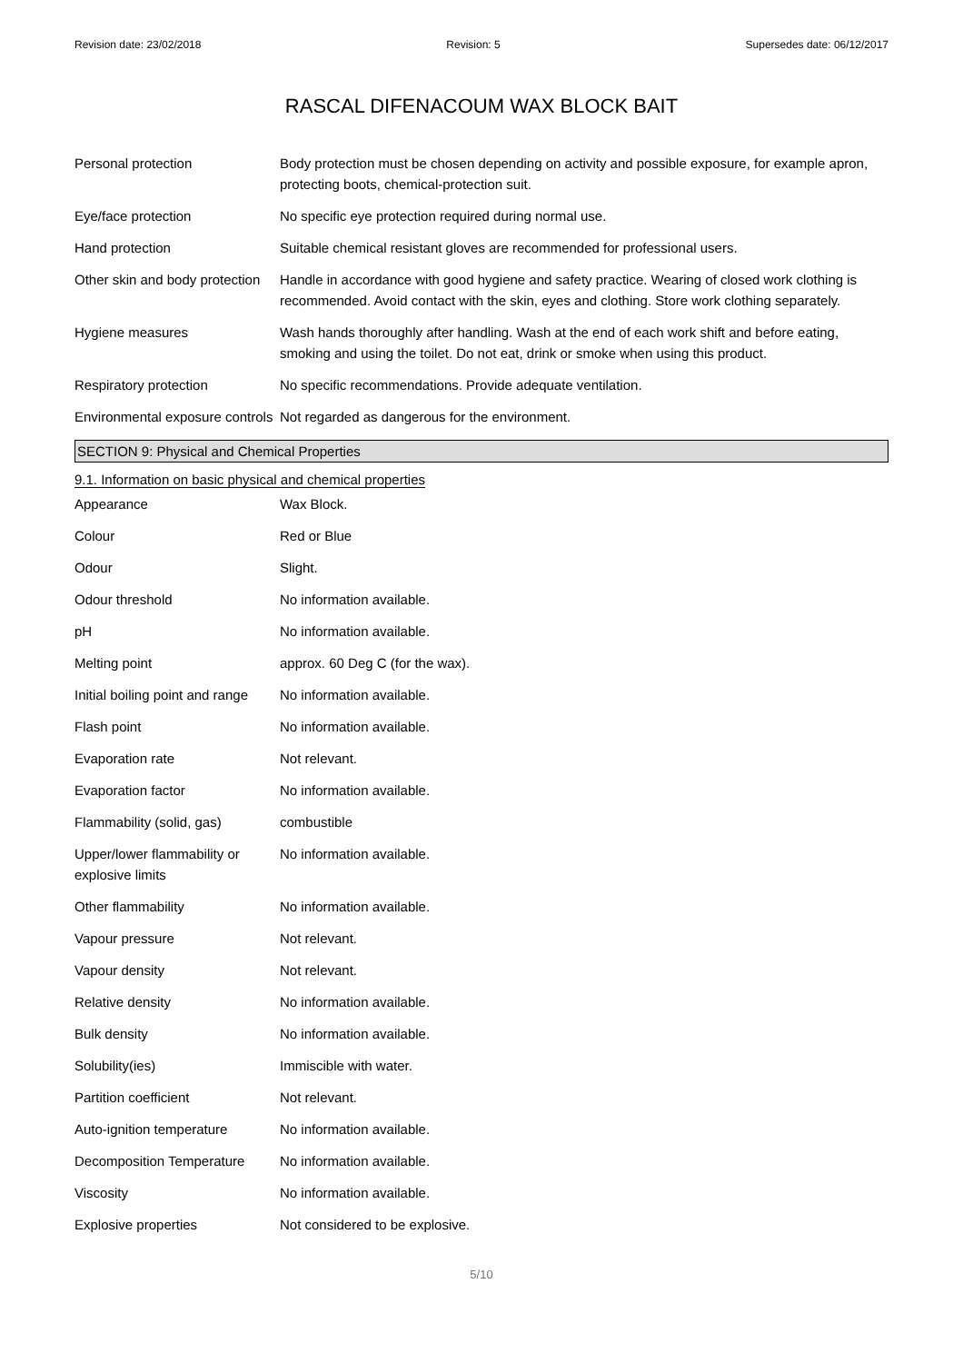Revision date: 23/02/2018 Revision: 5 Supersedes date: 06/12/2017
RASCAL DIFENACOUM WAX BLOCK BAIT
| Personal protection | Body protection must be chosen depending on activity and possible exposure, for example apron, protecting boots, chemical-protection suit. |
| Eye/face protection | No specific eye protection required during normal use. |
| Hand protection | Suitable chemical resistant gloves are recommended for professional users. |
| Other skin and body protection | Handle in accordance with good hygiene and safety practice. Wearing of closed work clothing is recommended. Avoid contact with the skin, eyes and clothing. Store work clothing separately. |
| Hygiene measures | Wash hands thoroughly after handling. Wash at the end of each work shift and before eating, smoking and using the toilet. Do not eat, drink or smoke when using this product. |
| Respiratory protection | No specific recommendations. Provide adequate ventilation. |
| Environmental exposure controls | Not regarded as dangerous for the environment. |
SECTION 9: Physical and Chemical Properties
9.1. Information on basic physical and chemical properties
| Appearance | Wax Block. |
| Colour | Red or Blue |
| Odour | Slight. |
| Odour threshold | No information available. |
| pH | No information available. |
| Melting point | approx. 60 Deg C (for the wax). |
| Initial boiling point and range | No information available. |
| Flash point | No information available. |
| Evaporation rate | Not relevant. |
| Evaporation factor | No information available. |
| Flammability (solid, gas) | combustible |
| Upper/lower flammability or explosive limits | No information available. |
| Other flammability | No information available. |
| Vapour pressure | Not relevant. |
| Vapour density | Not relevant. |
| Relative density | No information available. |
| Bulk density | No information available. |
| Solubility(ies) | Immiscible with water. |
| Partition coefficient | Not relevant. |
| Auto-ignition temperature | No information available. |
| Decomposition Temperature | No information available. |
| Viscosity | No information available. |
| Explosive properties | Not considered to be explosive. |
5/10